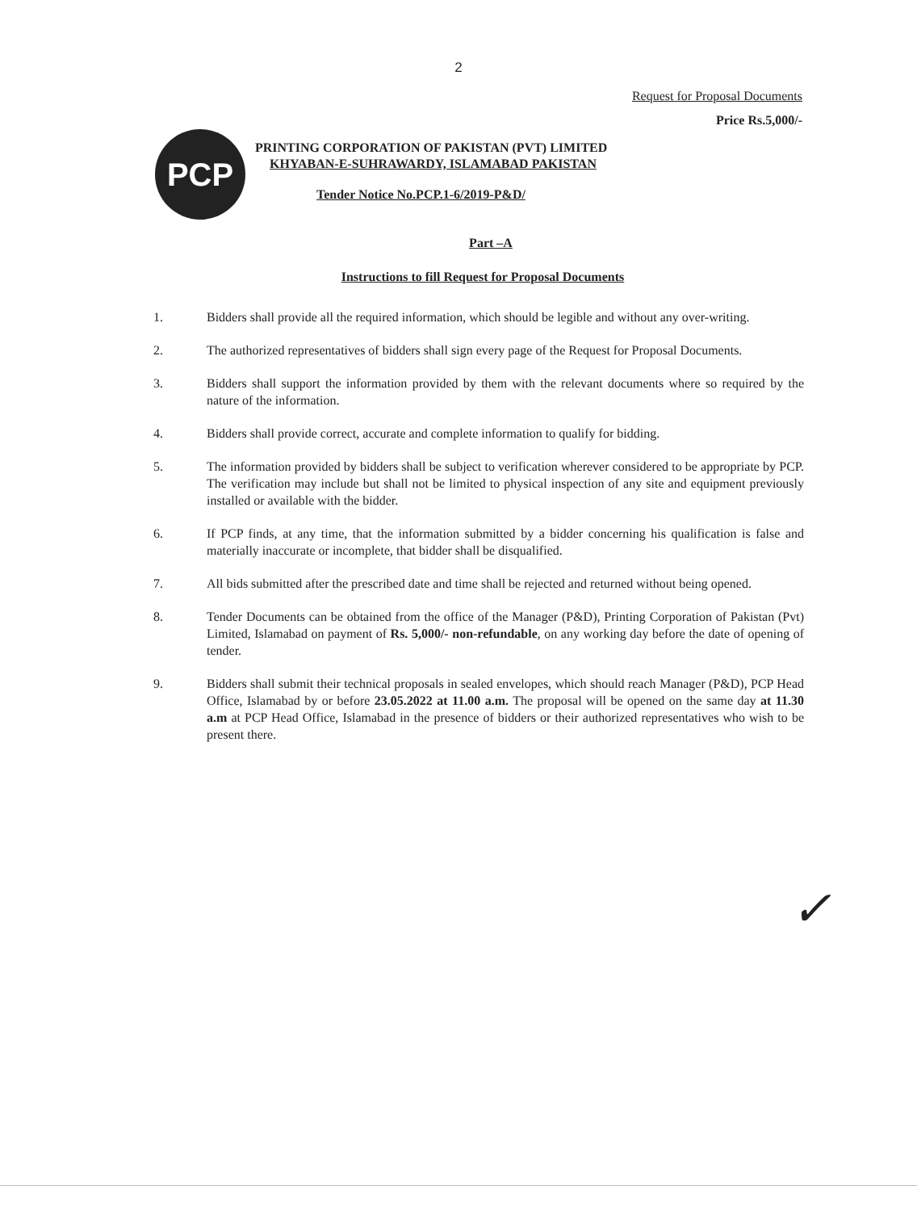2
Request for Proposal Documents
Price Rs.5,000/-
PCP
PRINTING CORPORATION OF PAKISTAN (PVT) LIMITED
KHYABAN-E-SUHRAWARDY, ISLAMABAD PAKISTAN
Tender Notice No.PCP.1-6/2019-P&D/
Part –A
Instructions to fill Request for Proposal Documents
1. Bidders shall provide all the required information, which should be legible and without any over-writing.
2. The authorized representatives of bidders shall sign every page of the Request for Proposal Documents.
3. Bidders shall support the information provided by them with the relevant documents where so required by the nature of the information.
4. Bidders shall provide correct, accurate and complete information to qualify for bidding.
5. The information provided by bidders shall be subject to verification wherever considered to be appropriate by PCP. The verification may include but shall not be limited to physical inspection of any site and equipment previously installed or available with the bidder.
6. If PCP finds, at any time, that the information submitted by a bidder concerning his qualification is false and materially inaccurate or incomplete, that bidder shall be disqualified.
7. All bids submitted after the prescribed date and time shall be rejected and returned without being opened.
8. Tender Documents can be obtained from the office of the Manager (P&D), Printing Corporation of Pakistan (Pvt) Limited, Islamabad on payment of Rs. 5,000/- non-refundable, on any working day before the date of opening of tender.
9. Bidders shall submit their technical proposals in sealed envelopes, which should reach Manager (P&D), PCP Head Office, Islamabad by or before 23.05.2022 at 11.00 a.m. The proposal will be opened on the same day at 11.30 a.m at PCP Head Office, Islamabad in the presence of bidders or their authorized representatives who wish to be present there.
✓